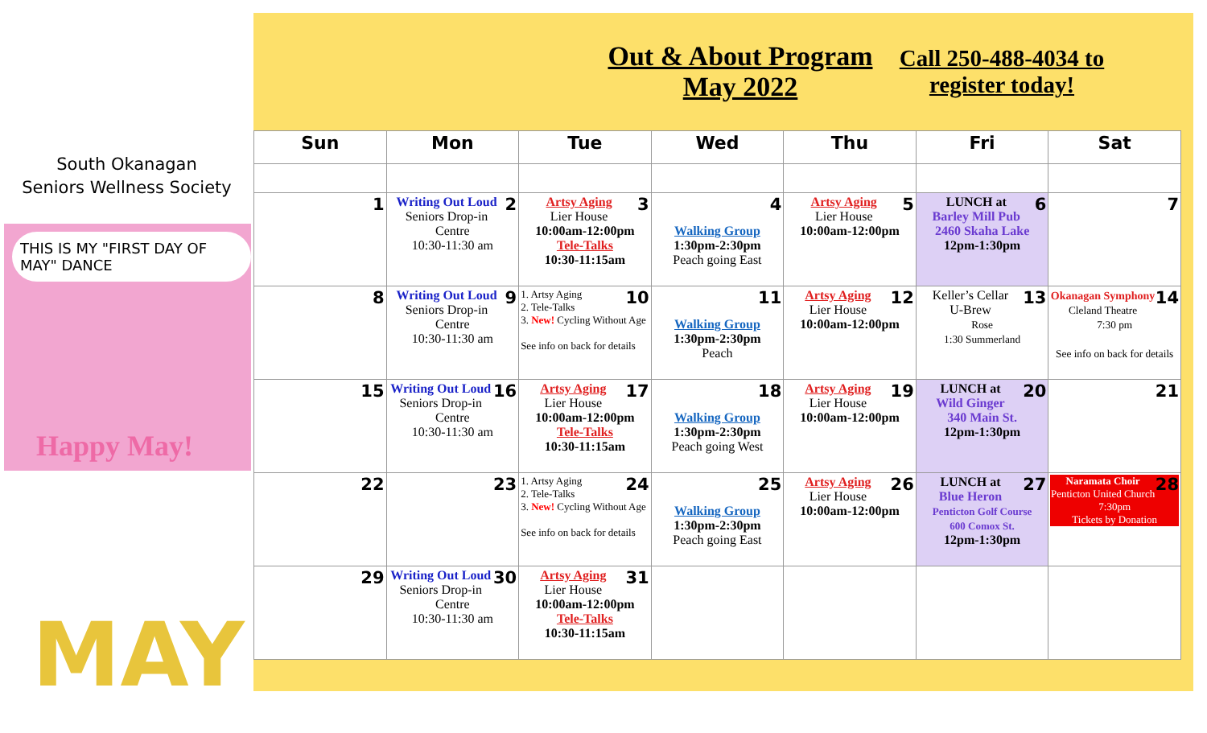South Okanagan
Seniors Wellness Society
THIS IS MY "FIRST DAY OF MAY" DANCE
Happy May!
MAY
Out & About Program
May 2022
Call 250-488-4034 to register today!
| Sun | Mon | Tue | Wed | Thu | Fri | Sat |
| --- | --- | --- | --- | --- | --- | --- |
| 1 | 2 Writing Out Loud Seniors Drop-in Centre 10:30-11:30 am | 3 Artsy Aging Lier House 10:00am-12:00pm Tele-Talks 10:30-11:15am | 4 Walking Group 1:30pm-2:30pm Peach going East | 5 Artsy Aging Lier House 10:00am-12:00pm | 6 LUNCH at Barley Mill Pub 2460 Skaha Lake 12pm-1:30pm | 7 |
| 8 | 9 Writing Out Loud Seniors Drop-in Centre 10:30-11:30 am | 10 1. Artsy Aging 2. Tele-Talks 3. New! Cycling Without Age See info on back for details | 11 Walking Group 1:30pm-2:30pm Peach | 12 Artsy Aging Lier House 10:00am-12:00pm | 13 Keller’s Cellar U-Brew Rose 1:30 Summerland | 14 Okanagan Symphony Cleland Theatre 7:30 pm See info on back for details |
| 15 | 16 Writing Out Loud Seniors Drop-in Centre 10:30-11:30 am | 17 Artsy Aging Lier House 10:00am-12:00pm Tele-Talks 10:30-11:15am | 18 Walking Group 1:30pm-2:30pm Peach going West | 19 Artsy Aging Lier House 10:00am-12:00pm | 20 LUNCH at Wild Ginger 340 Main St. 12pm-1:30pm | 21 |
| 22 | 23 | 24 1. Artsy Aging 2. Tele-Talks 3. New! Cycling Without Age See info on back for details | 25 Walking Group 1:30pm-2:30pm Peach going East | 26 Artsy Aging Lier House 10:00am-12:00pm | 27 LUNCH at Blue Heron Penticton Golf Course 600 Comox St. 12pm-1:30pm | 28 Naramata Choir Penticton United Church 7:30pm Tickets by Donation |
| 29 | 30 Writing Out Loud Seniors Drop-in Centre 10:30-11:30 am | 31 Artsy Aging Lier House 10:00am-12:00pm Tele-Talks 10:30-11:15am | | | | |